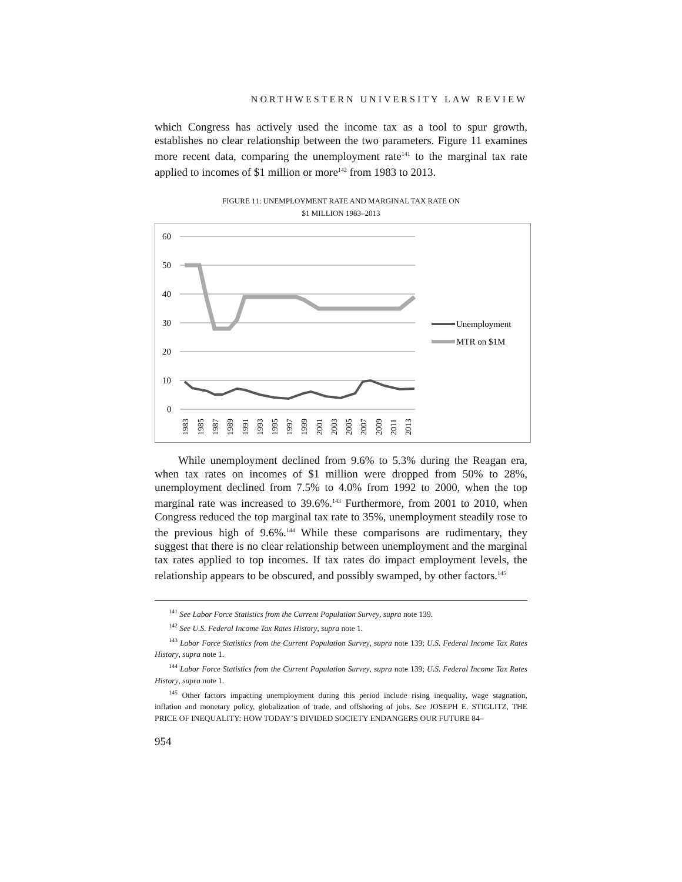NORTHWESTERN UNIVERSITY LAW REVIEW
which Congress has actively used the income tax as a tool to spur growth, establishes no clear relationship between the two parameters. Figure 11 examines more recent data, comparing the unemployment rate<sup>141</sup> to the marginal tax rate applied to incomes of $1 million or more<sup>142</sup> from 1983 to 2013.
FIGURE 11: UNEMPLOYMENT RATE AND MARGINAL TAX RATE ON
$1 MILLION 1983–2013
60
50
40
30
20
10
0
1983
1985
1987
1989
1991
1993
1995
1997
1999
2001
2003
2005
2007
2009
2011
2013
Unemployment
MTR on $1M
While unemployment declined from 9.6% to 5.3% during the Reagan era, when tax rates on incomes of $1 million were dropped from 50% to 28%, unemployment declined from 7.5% to 4.0% from 1992 to 2000, when the top marginal rate was increased to 39.6%.<sup>143</sup> Furthermore, from 2001 to 2010, when Congress reduced the top marginal tax rate to 35%, unemployment steadily rose to the previous high of 9.6%.<sup>144</sup> While these comparisons are rudimentary, they suggest that there is no clear relationship between unemployment and the marginal tax rates applied to top incomes. If tax rates do impact employment levels, the relationship appears to be obscured, and possibly swamped, by other factors.<sup>145</sup>
<sup>141</sup> See Labor Force Statistics from the Current Population Survey, supra note 139.
<sup>142</sup> See U.S. Federal Income Tax Rates History, supra note 1.
<sup>143</sup> Labor Force Statistics from the Current Population Survey, supra note 139; U.S. Federal Income Tax Rates History, supra note 1.
<sup>144</sup> Labor Force Statistics from the Current Population Survey, supra note 139; U.S. Federal Income Tax Rates History, supra note 1.
<sup>145</sup> Other factors impacting unemployment during this period include rising inequality, wage stagnation, inflation and monetary policy, globalization of trade, and offshoring of jobs. See JOSEPH E. STIGLITZ, THE PRICE OF INEQUALITY: HOW TODAY’S DIVIDED SOCIETY ENDANGERS OUR FUTURE 84–
954